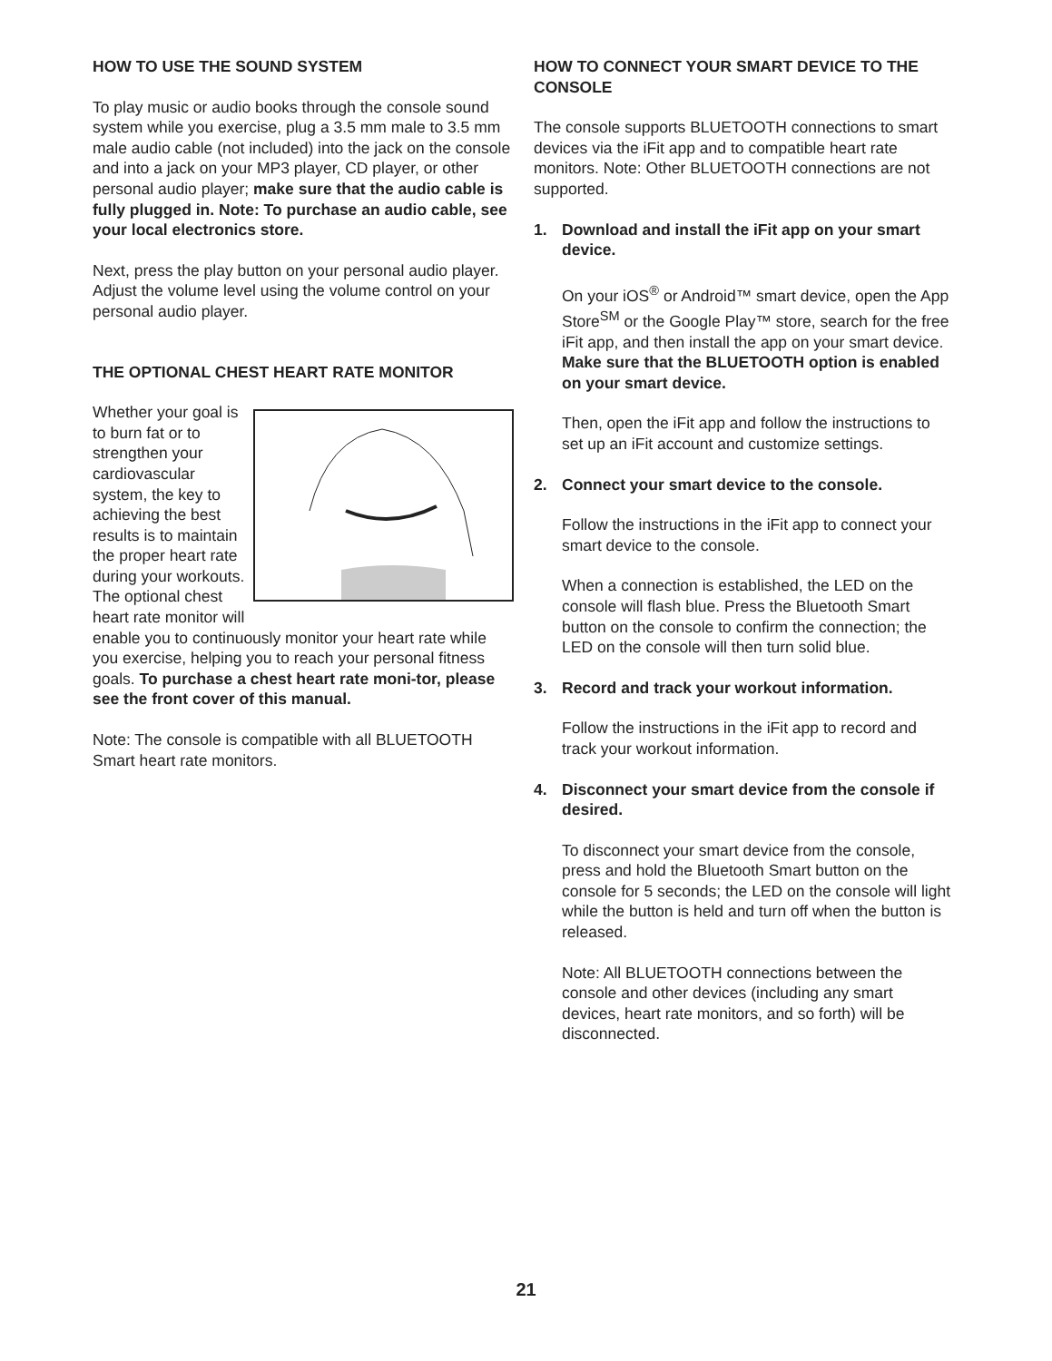HOW TO USE THE SOUND SYSTEM
To play music or audio books through the console sound system while you exercise, plug a 3.5 mm male to 3.5 mm male audio cable (not included) into the jack on the console and into a jack on your MP3 player, CD player, or other personal audio player; make sure that the audio cable is fully plugged in. Note: To purchase an audio cable, see your local electronics store.
Next, press the play button on your personal audio player. Adjust the volume level using the volume control on your personal audio player.
THE OPTIONAL CHEST HEART RATE MONITOR
Whether your goal is to burn fat or to strengthen your cardiovascular system, the key to achieving the best results is to maintain the proper heart rate during your workouts. The optional chest heart rate monitor will enable you to continuously monitor your heart rate while you exercise, helping you to reach your personal fitness goals. To purchase a chest heart rate moni-tor, please see the front cover of this manual.
Note: The console is compatible with all BLUETOOTH Smart heart rate monitors.
HOW TO CONNECT YOUR SMART DEVICE TO THE CONSOLE
The console supports BLUETOOTH connections to smart devices via the iFit app and to compatible heart rate monitors. Note: Other BLUETOOTH connections are not supported.
1. Download and install the iFit app on your smart device.
On your iOS<sup>®</sup> or Android™ smart device, open the App Store<sup>SM</sup> or the Google Play™ store, search for the free iFit app, and then install the app on your smart device. Make sure that the BLUETOOTH option is enabled on your smart device.
Then, open the iFit app and follow the instructions to set up an iFit account and customize settings.
2. Connect your smart device to the console.
Follow the instructions in the iFit app to connect your smart device to the console.
When a connection is established, the LED on the console will flash blue. Press the Bluetooth Smart button on the console to confirm the connection; the LED on the console will then turn solid blue.
3. Record and track your workout information.
Follow the instructions in the iFit app to record and track your workout information.
4. Disconnect your smart device from the console if desired.
To disconnect your smart device from the console, press and hold the Bluetooth Smart button on the console for 5 seconds; the LED on the console will light while the button is held and turn off when the button is released.
Note: All BLUETOOTH connections between the console and other devices (including any smart devices, heart rate monitors, and so forth) will be disconnected.
21